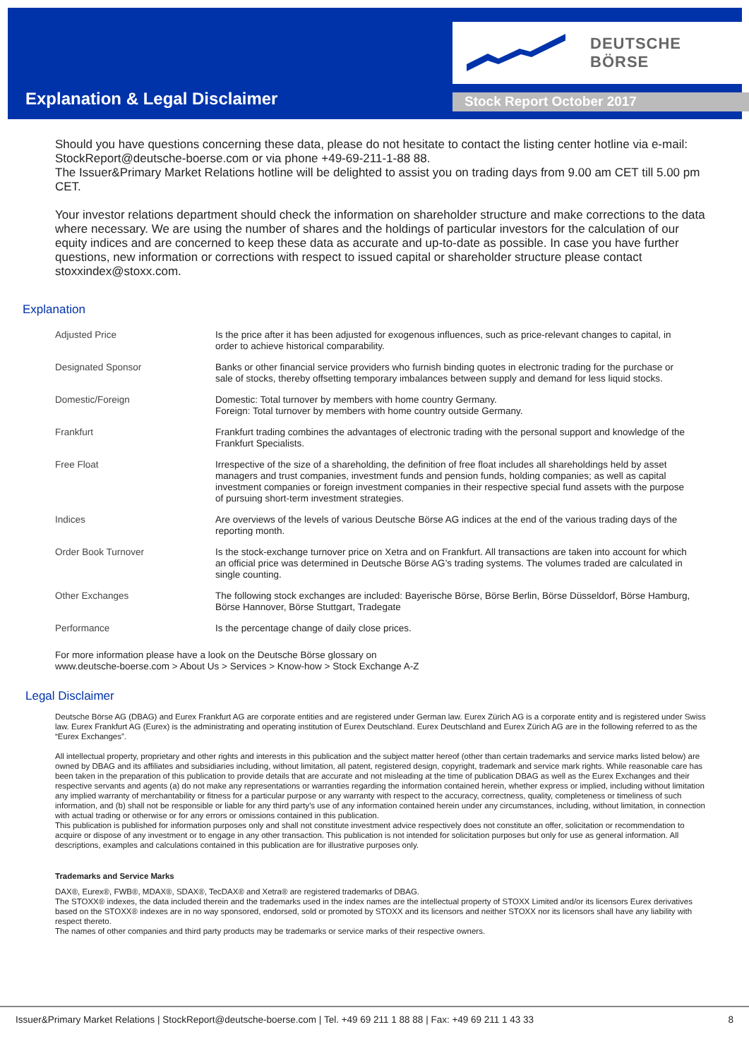DEUTSCHE BÖRSE
Explanation & Legal Disclaimer Stock Report October 2017
Should you have questions concerning these data, please do not hesitate to contact the listing center hotline via e-mail: StockReport@deutsche-boerse.com or via phone +49-69-211-1-88 88.
The Issuer&Primary Market Relations hotline will be delighted to assist you on trading days from 9.00 am CET till 5.00 pm CET.
Your investor relations department should check the information on shareholder structure and make corrections to the data where necessary. We are using the number of shares and the holdings of particular investors for the calculation of our equity indices and are concerned to keep these data as accurate and up-to-date as possible. In case you have further questions, new information or corrections with respect to issued capital or shareholder structure please contact stoxxindex@stoxx.com.
Explanation
| Adjusted Price | Is the price after it has been adjusted for exogenous influences, such as price-relevant changes to capital, in order to achieve historical comparability. |
| Designated Sponsor | Banks or other financial service providers who furnish binding quotes in electronic trading for the purchase or sale of stocks, thereby offsetting temporary imbalances between supply and demand for less liquid stocks. |
| Domestic/Foreign | Domestic: Total turnover by members with home country Germany. Foreign: Total turnover by members with home country outside Germany. |
| Frankfurt | Frankfurt trading combines the advantages of electronic trading with the personal support and knowledge of the Frankfurt Specialists. |
| Free Float | Irrespective of the size of a shareholding, the definition of free float includes all shareholdings held by asset managers and trust companies, investment funds and pension funds, holding companies; as well as capital investment companies or foreign investment companies in their respective special fund assets with the purpose of pursuing short-term investment strategies. |
| Indices | Are overviews of the levels of various Deutsche Börse AG indices at the end of the various trading days of the reporting month. |
| Order Book Turnover | Is the stock-exchange turnover price on Xetra and on Frankfurt. All transactions are taken into account for which an official price was determined in Deutsche Börse AG’s trading systems. The volumes traded are calculated in single counting. |
| Other Exchanges | The following stock exchanges are included: Bayerische Börse, Börse Berlin, Börse Düsseldorf, Börse Hamburg, Börse Hannover, Börse Stuttgart, Tradegate |
| Performance | Is the percentage change of daily close prices. |
For more information please have a look on the Deutsche Börse glossary on
www.deutsche-boerse.com > About Us > Services > Know-how > Stock Exchange A-Z
Legal Disclaimer
Deutsche Börse AG (DBAG) and Eurex Frankfurt AG are corporate entities and are registered under German law. Eurex Zürich AG is a corporate entity and is registered under Swiss law. Eurex Frankfurt AG (Eurex) is the administrating and operating institution of Eurex Deutschland. Eurex Deutschland and Eurex Zürich AG are in the following referred to as the “Eurex Exchanges”.
All intellectual property, proprietary and other rights and interests in this publication and the subject matter hereof (other than certain trademarks and service marks listed below) are owned by DBAG and its affiliates and subsidiaries including, without limitation, all patent, registered design, copyright, trademark and service mark rights. While reasonable care has been taken in the preparation of this publication to provide details that are accurate and not misleading at the time of publication DBAG as well as the Eurex Exchanges and their respective servants and agents (a) do not make any representations or warranties regarding the information contained herein, whether express or implied, including without limitation any implied warranty of merchantability or fitness for a particular purpose or any warranty with respect to the accuracy, correctness, quality, completeness or timeliness of such information, and (b) shall not be responsible or liable for any third party’s use of any information contained herein under any circumstances, including, without limitation, in connection with actual trading or otherwise or for any errors or omissions contained in this publication.
This publication is published for information purposes only and shall not constitute investment advice respectively does not constitute an offer, solicitation or recommendation to acquire or dispose of any investment or to engage in any other transaction. This publication is not intended for solicitation purposes but only for use as general information. All descriptions, examples and calculations contained in this publication are for illustrative purposes only.
Trademarks and Service Marks
DAX®, Eurex®, FWB®, MDAX®, SDAX®, TecDAX® and Xetra® are registered trademarks of DBAG.
The STOXX® indexes, the data included therein and the trademarks used in the index names are the intellectual property of STOXX Limited and/or its licensors Eurex derivatives based on the STOXX® indexes are in no way sponsored, endorsed, sold or promoted by STOXX and its licensors and neither STOXX nor its licensors shall have any liability with respect thereto.
The names of other companies and third party products may be trademarks or service marks of their respective owners.
Issuer&Primary Market Relations | StockReport@deutsche-boerse.com | Tel. +49 69 211 1 88 88 | Fax: +49 69 211 1 43 33 8